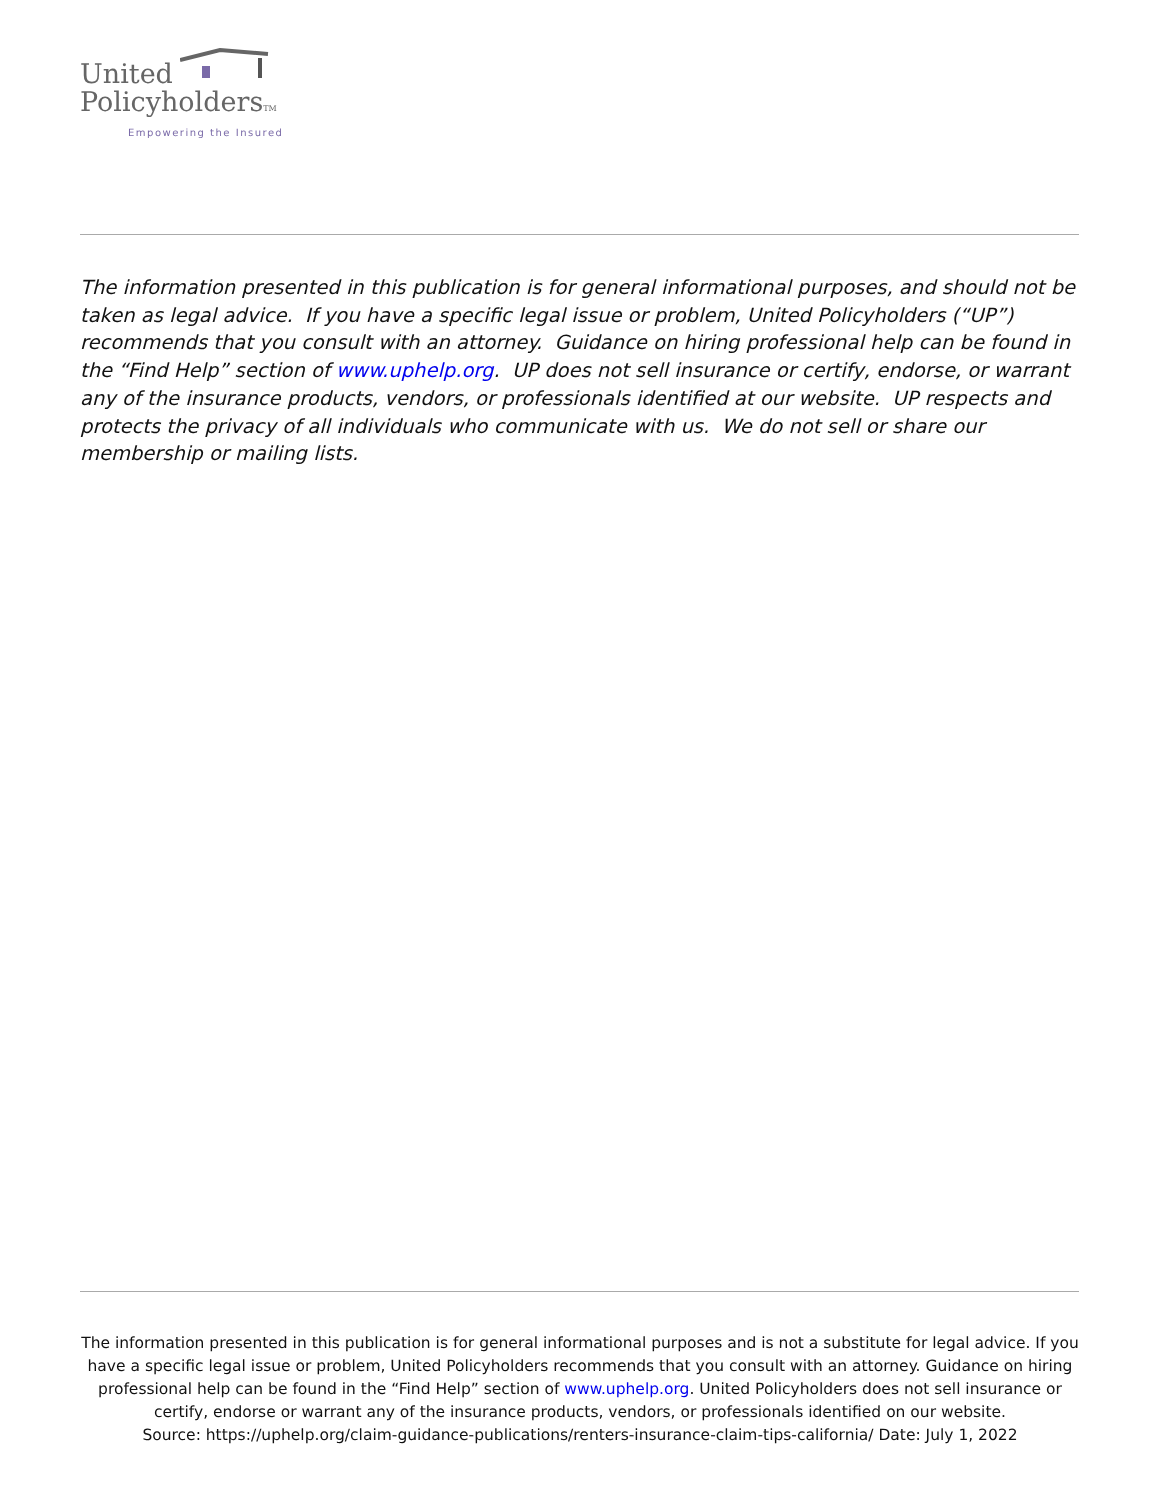United
PolicyholdersTM
Empowering the Insured
The information presented in this publication is for general informational purposes, and should not be taken as legal advice. If you have a specific legal issue or problem, United Policyholders (“UP”) recommends that you consult with an attorney. Guidance on hiring professional help can be found in the “Find Help” section of www.uphelp.org. UP does not sell insurance or certify, endorse, or warrant any of the insurance products, vendors, or professionals identified at our website. UP respects and protects the privacy of all individuals who communicate with us. We do not sell or share our membership or mailing lists.
The information presented in this publication is for general informational purposes and is not a substitute for legal advice. If you have a specific legal issue or problem, United Policyholders recommends that you consult with an attorney. Guidance on hiring professional help can be found in the “Find Help” section of www.uphelp.org. United Policyholders does not sell insurance or certify, endorse or warrant any of the insurance products, vendors, or professionals identified on our website.
Source: https://uphelp.org/claim-guidance-publications/renters-insurance-claim-tips-california/ Date: July 1, 2022